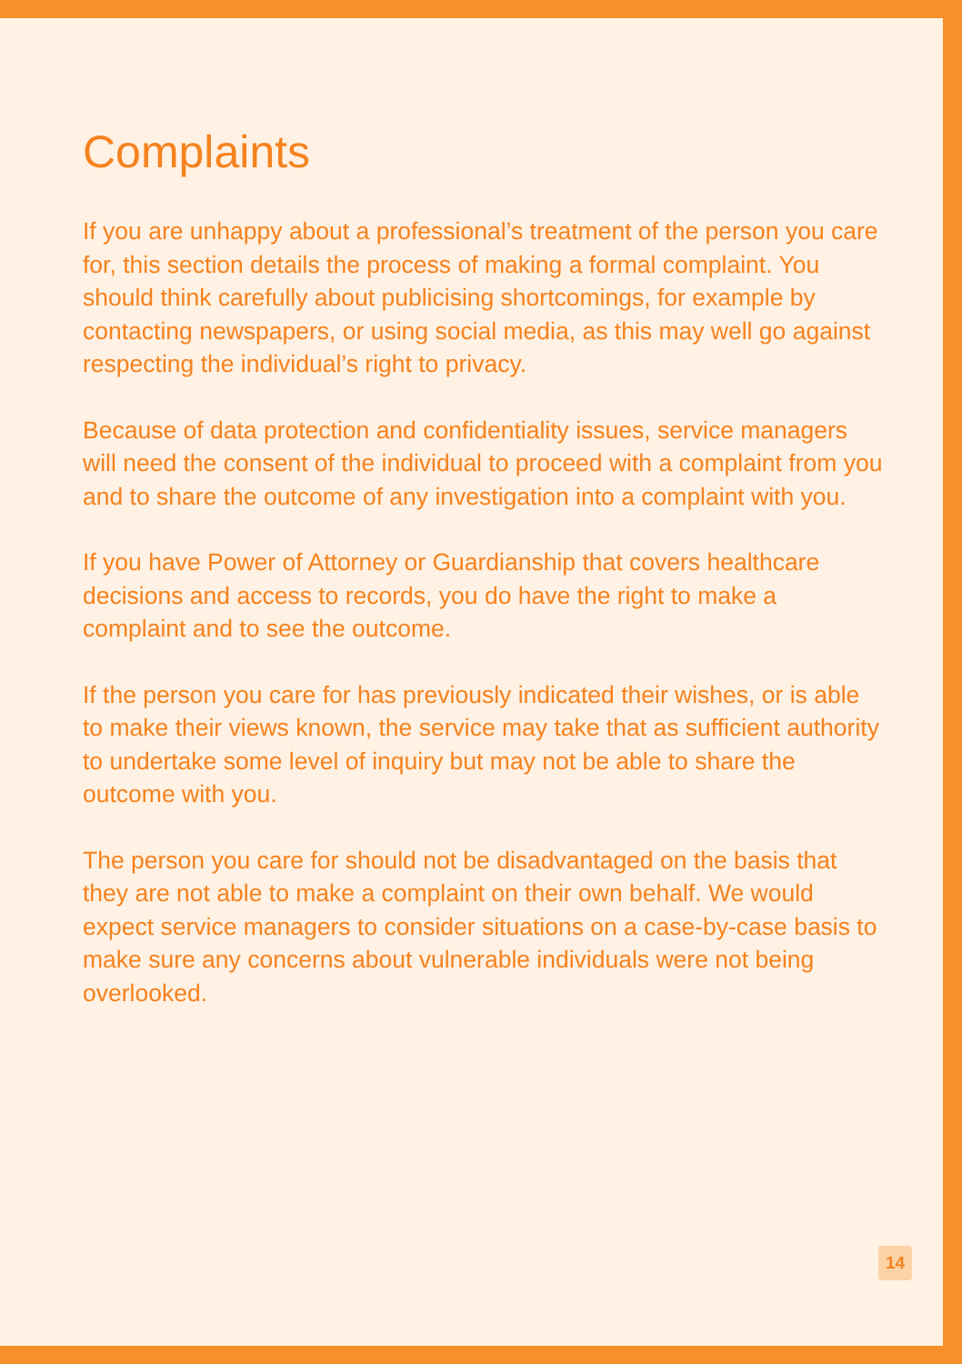Complaints
If you are unhappy about a professional’s treatment of the person you care for, this section details the process of making a formal complaint. You should think carefully about publicising shortcomings, for example by contacting newspapers, or using social media, as this may well go against respecting the individual’s right to privacy.
Because of data protection and confidentiality issues, service managers will need the consent of the individual to proceed with a complaint from you and to share the outcome of any investigation into a complaint with you.
If you have Power of Attorney or Guardianship that covers healthcare decisions and access to records, you do have the right to make a complaint and to see the outcome.
If the person you care for has previously indicated their wishes, or is able to make their views known, the service may take that as sufficient authority to undertake some level of inquiry but may not be able to share the outcome with you.
The person you care for should not be disadvantaged on the basis that they are not able to make a complaint on their own behalf. We would expect service managers to consider situations on a case-by-case basis to make sure any concerns about vulnerable individuals were not being overlooked.
14